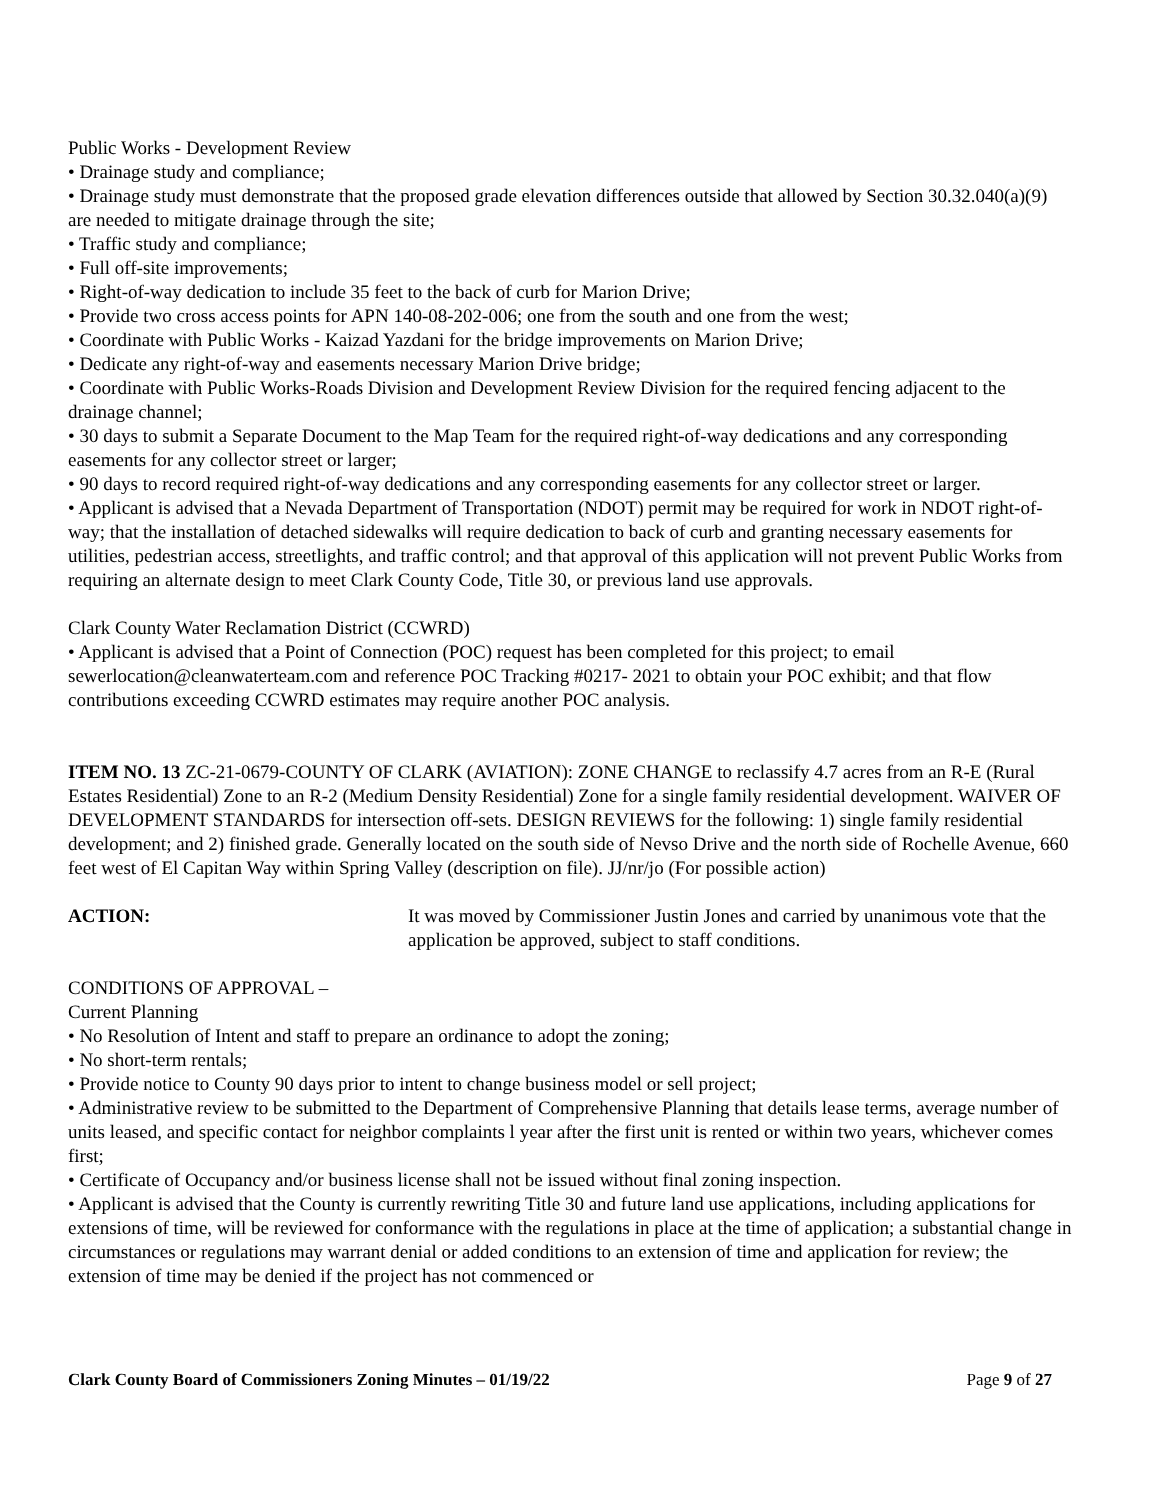Public Works - Development Review
• Drainage study and compliance;
• Drainage study must demonstrate that the proposed grade elevation differences outside that allowed by Section 30.32.040(a)(9) are needed to mitigate drainage through the site;
• Traffic study and compliance;
• Full off-site improvements;
• Right-of-way dedication to include 35 feet to the back of curb for Marion Drive;
• Provide two cross access points for APN 140-08-202-006; one from the south and one from the west;
• Coordinate with Public Works - Kaizad Yazdani for the bridge improvements on Marion Drive;
• Dedicate any right-of-way and easements necessary Marion Drive bridge;
• Coordinate with Public Works-Roads Division and Development Review Division for the required fencing adjacent to the drainage channel;
• 30 days to submit a Separate Document to the Map Team for the required right-of-way dedications and any corresponding easements for any collector street or larger;
• 90 days to record required right-of-way dedications and any corresponding easements for any collector street or larger.
• Applicant is advised that a Nevada Department of Transportation (NDOT) permit may be required for work in NDOT right-of-way; that the installation of detached sidewalks will require dedication to back of curb and granting necessary easements for utilities, pedestrian access, streetlights, and traffic control; and that approval of this application will not prevent Public Works from requiring an alternate design to meet Clark County Code, Title 30, or previous land use approvals.
Clark County Water Reclamation District (CCWRD)
• Applicant is advised that a Point of Connection (POC) request has been completed for this project; to email sewerlocation@cleanwaterteam.com and reference POC Tracking #0217- 2021 to obtain your POC exhibit; and that flow contributions exceeding CCWRD estimates may require another POC analysis.
ITEM NO. 13 ZC-21-0679-COUNTY OF CLARK (AVIATION): ZONE CHANGE to reclassify 4.7 acres from an R-E (Rural Estates Residential) Zone to an R-2 (Medium Density Residential) Zone for a single family residential development. WAIVER OF DEVELOPMENT STANDARDS for intersection off-sets. DESIGN REVIEWS for the following: 1) single family residential development; and 2) finished grade. Generally located on the south side of Nevso Drive and the north side of Rochelle Avenue, 660 feet west of El Capitan Way within Spring Valley (description on file). JJ/nr/jo (For possible action)
ACTION: It was moved by Commissioner Justin Jones and carried by unanimous vote that the application be approved, subject to staff conditions.
CONDITIONS OF APPROVAL –
Current Planning
• No Resolution of Intent and staff to prepare an ordinance to adopt the zoning;
• No short-term rentals;
• Provide notice to County 90 days prior to intent to change business model or sell project;
• Administrative review to be submitted to the Department of Comprehensive Planning that details lease terms, average number of units leased, and specific contact for neighbor complaints l year after the first unit is rented or within two years, whichever comes first;
• Certificate of Occupancy and/or business license shall not be issued without final zoning inspection.
• Applicant is advised that the County is currently rewriting Title 30 and future land use applications, including applications for extensions of time, will be reviewed for conformance with the regulations in place at the time of application; a substantial change in circumstances or regulations may warrant denial or added conditions to an extension of time and application for review; the extension of time may be denied if the project has not commenced or
Clark County Board of Commissioners Zoning Minutes – 01/19/22 Page 9 of 27